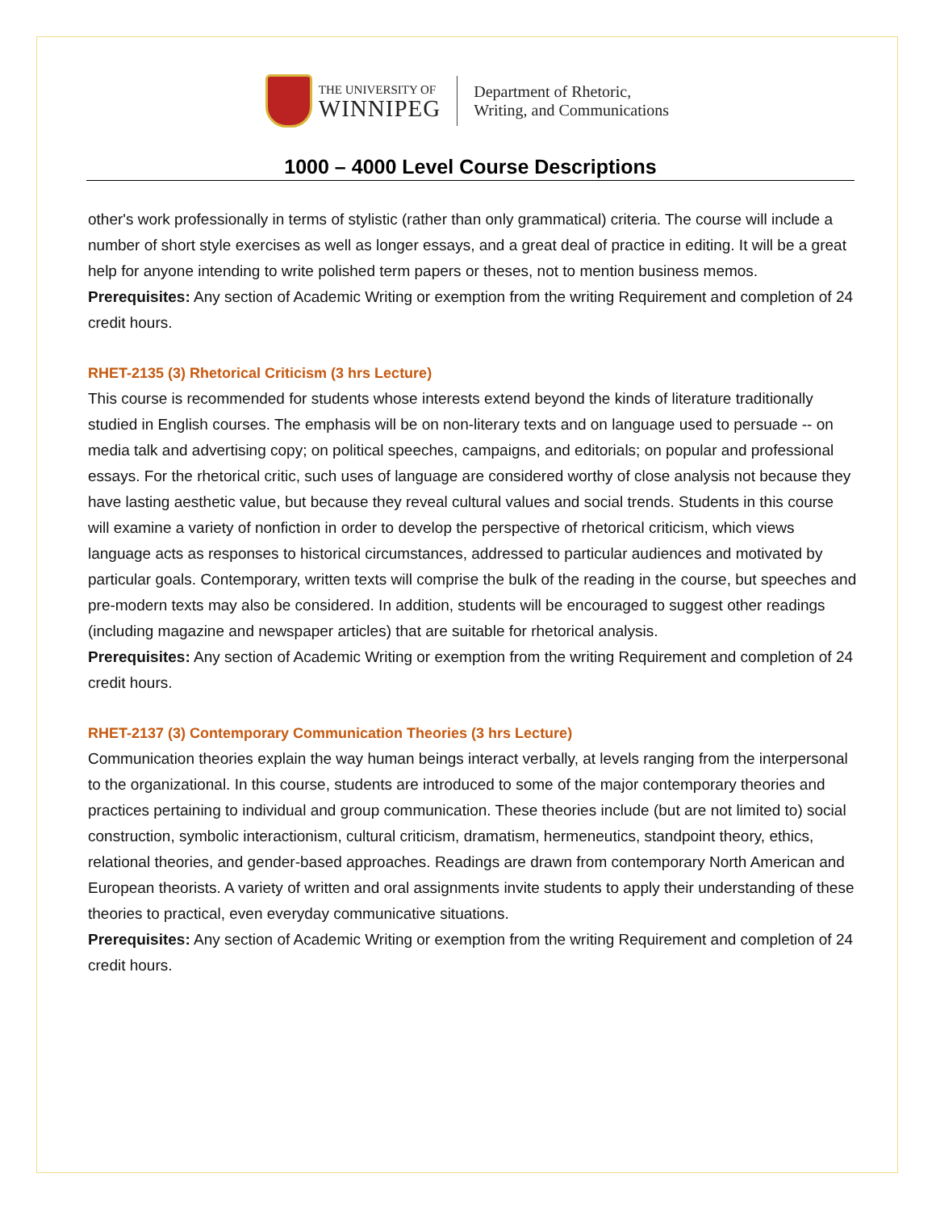THE UNIVERSITY OF
WINNIPEG
Department of Rhetoric,
Writing, and Communications
1000 – 4000 Level Course Descriptions
other's work professionally in terms of stylistic (rather than only grammatical) criteria. The course will include a number of short style exercises as well as longer essays, and a great deal of practice in editing. It will be a great help for anyone intending to write polished term papers or theses, not to mention business memos.
Prerequisites: Any section of Academic Writing or exemption from the writing Requirement and completion of 24 credit hours.
RHET-2135 (3) Rhetorical Criticism (3 hrs Lecture)
This course is recommended for students whose interests extend beyond the kinds of literature traditionally studied in English courses. The emphasis will be on non-literary texts and on language used to persuade -- on media talk and advertising copy; on political speeches, campaigns, and editorials; on popular and professional essays. For the rhetorical critic, such uses of language are considered worthy of close analysis not because they have lasting aesthetic value, but because they reveal cultural values and social trends. Students in this course will examine a variety of nonfiction in order to develop the perspective of rhetorical criticism, which views language acts as responses to historical circumstances, addressed to particular audiences and motivated by particular goals. Contemporary, written texts will comprise the bulk of the reading in the course, but speeches and pre-modern texts may also be considered. In addition, students will be encouraged to suggest other readings (including magazine and newspaper articles) that are suitable for rhetorical analysis.
Prerequisites: Any section of Academic Writing or exemption from the writing Requirement and completion of 24 credit hours.
RHET-2137 (3) Contemporary Communication Theories (3 hrs Lecture)
Communication theories explain the way human beings interact verbally, at levels ranging from the interpersonal to the organizational. In this course, students are introduced to some of the major contemporary theories and practices pertaining to individual and group communication. These theories include (but are not limited to) social construction, symbolic interactionism, cultural criticism, dramatism, hermeneutics, standpoint theory, ethics, relational theories, and gender-based approaches. Readings are drawn from contemporary North American and European theorists. A variety of written and oral assignments invite students to apply their understanding of these theories to practical, even everyday communicative situations.
Prerequisites: Any section of Academic Writing or exemption from the writing Requirement and completion of 24 credit hours.